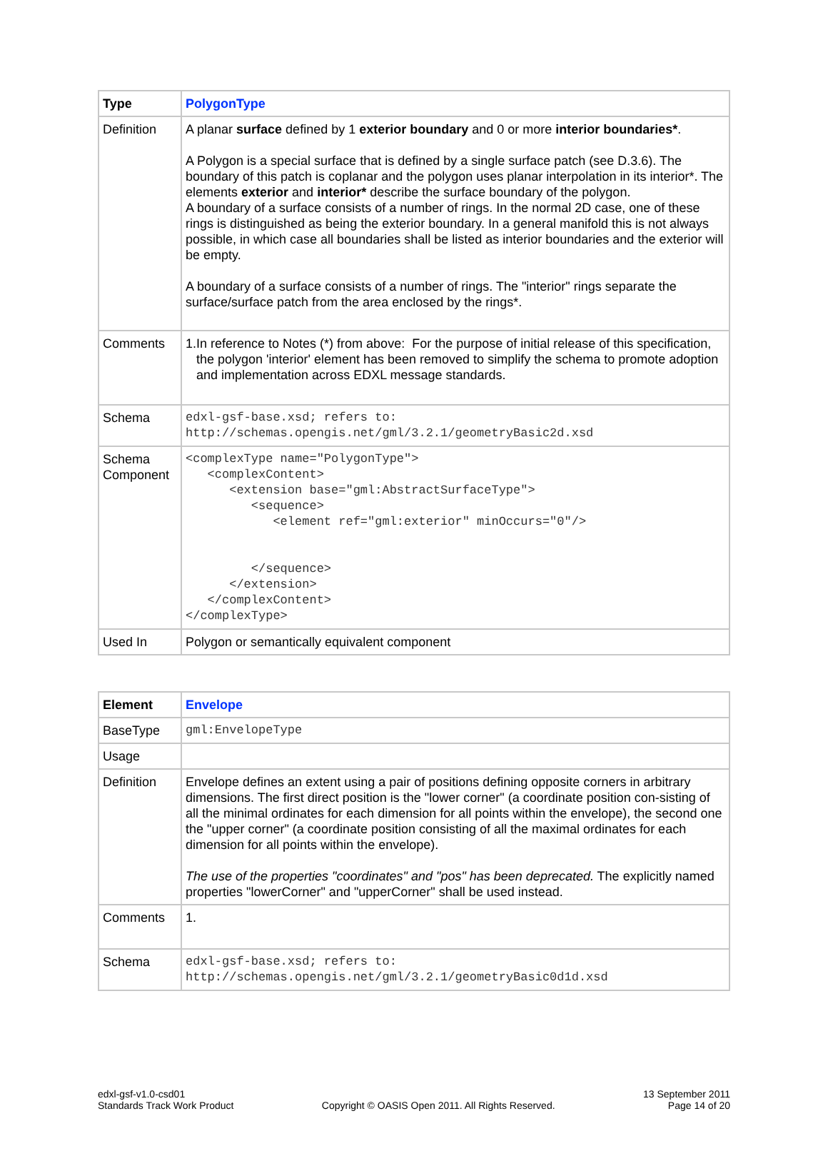| Type | PolygonType |
| Definition | A planar surface defined by 1 exterior boundary and 0 or more interior boundaries* . A Polygon is a special surface that is defined by a single surface patch (see D.3.6). The boundary of this patch is coplanar and the polygon uses planar interpolation in its interior*. The elements exterior and interior* describe the surface boundary of the polygon. A boundary of a surface consists of a number of rings. In the normal 2D case, one of these rings is distinguished as being the exterior boundary. In a general manifold this is not always possible, in which case all boundaries shall be listed as interior boundaries and the exterior will be empty. A boundary of a surface consists of a number of rings. The "interior" rings separate the surface/surface patch from the area enclosed by the rings*. |
| Comments | 1. In reference to Notes (*) from above: For the purpose of initial release of this specification, the polygon 'interior' element has been removed to simplify the schema to promote adoption and implementation across EDXL message standards. |
| Schema | edxl-gsf-base.xsd; refers to: http://schemas.opengis.net/gml/3.2.1/geometryBasic2d.xsd |
| Schema Component | <complexType name="PolygonType"> <complexContent> <extension base="gml:AbstractSurfaceType"> <sequence> <element ref="gml:exterior" minOccurs="0"/> </sequence> </extension> </complexContent> </complexType> |
| Used In | Polygon or semantically equivalent component |
| Element | Envelope |
| BaseType | gml:EnvelopeType |
| Usage | |
| Definition | Envelope defines an extent using a pair of positions defining opposite corners in arbitrary dimensions. The first direct position is the "lower corner" (a coordinate position con-sisting of all the minimal ordinates for each dimension for all points within the envelope), the second one the "upper corner" (a coordinate position consisting of all the maximal ordinates for each dimension for all points within the envelope). The use of the properties "coordinates" and "pos" has been deprecated. The explicitly named properties "lowerCorner" and "upperCorner" shall be used instead. |
| Comments | 1. |
| Schema | edxl-gsf-base.xsd; refers to: http://schemas.opengis.net/gml/3.2.1/geometryBasic0d1d.xsd |
edxl-gsf-v1.0-csd01
Standards Track Work Product
Copyright © OASIS Open 2011. All Rights Reserved.
13 September 2011
Page 14 of 20